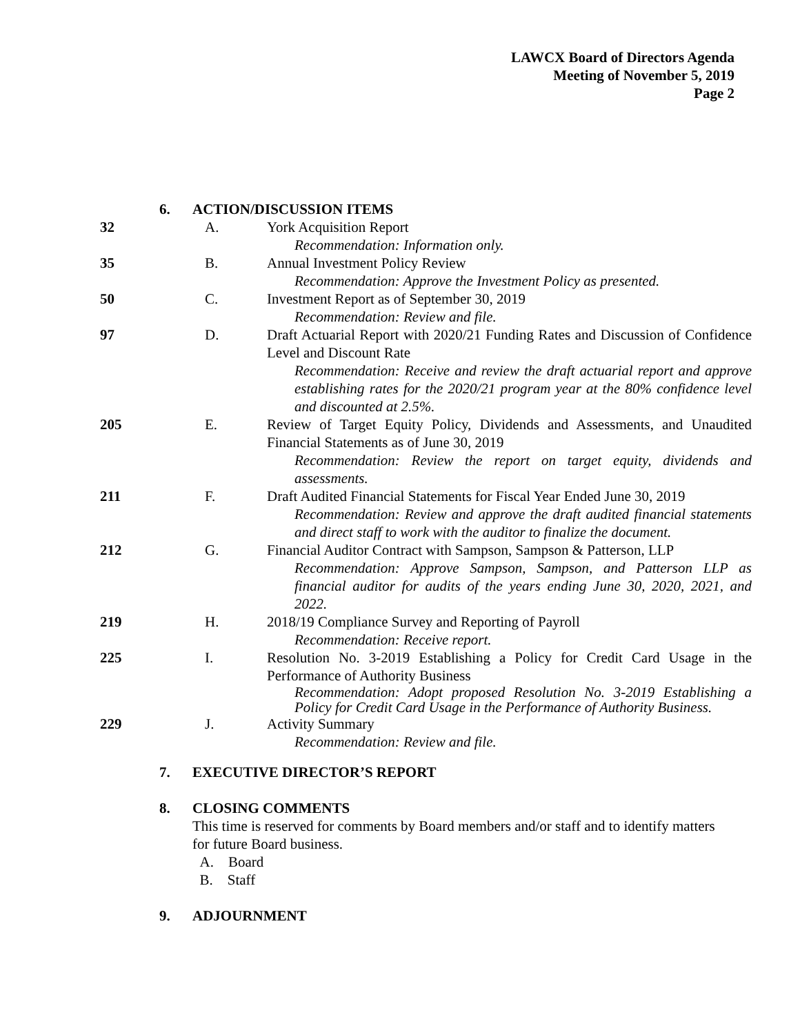LAWCX Board of Directors Agenda
Meeting of November 5, 2019
Page 2
6. ACTION/DISCUSSION ITEMS
32 A. York Acquisition Report
Recommendation: Information only.
35 B. Annual Investment Policy Review
Recommendation: Approve the Investment Policy as presented.
50 C. Investment Report as of September 30, 2019
Recommendation: Review and file.
97 D. Draft Actuarial Report with 2020/21 Funding Rates and Discussion of Confidence Level and Discount Rate
Recommendation: Receive and review the draft actuarial report and approve establishing rates for the 2020/21 program year at the 80% confidence level and discounted at 2.5%.
205 E. Review of Target Equity Policy, Dividends and Assessments, and Unaudited Financial Statements as of June 30, 2019
Recommendation: Review the report on target equity, dividends and assessments.
211 F. Draft Audited Financial Statements for Fiscal Year Ended June 30, 2019
Recommendation: Review and approve the draft audited financial statements and direct staff to work with the auditor to finalize the document.
212 G. Financial Auditor Contract with Sampson, Sampson & Patterson, LLP
Recommendation: Approve Sampson, Sampson, and Patterson LLP as financial auditor for audits of the years ending June 30, 2020, 2021, and 2022.
219 H. 2018/19 Compliance Survey and Reporting of Payroll
Recommendation: Receive report.
225 I. Resolution No. 3-2019 Establishing a Policy for Credit Card Usage in the Performance of Authority Business
Recommendation: Adopt proposed Resolution No. 3-2019 Establishing a Policy for Credit Card Usage in the Performance of Authority Business.
229 J. Activity Summary
Recommendation: Review and file.
7. EXECUTIVE DIRECTOR’S REPORT
8. CLOSING COMMENTS
This time is reserved for comments by Board members and/or staff and to identify matters for future Board business.
A. Board
B. Staff
9. ADJOURNMENT